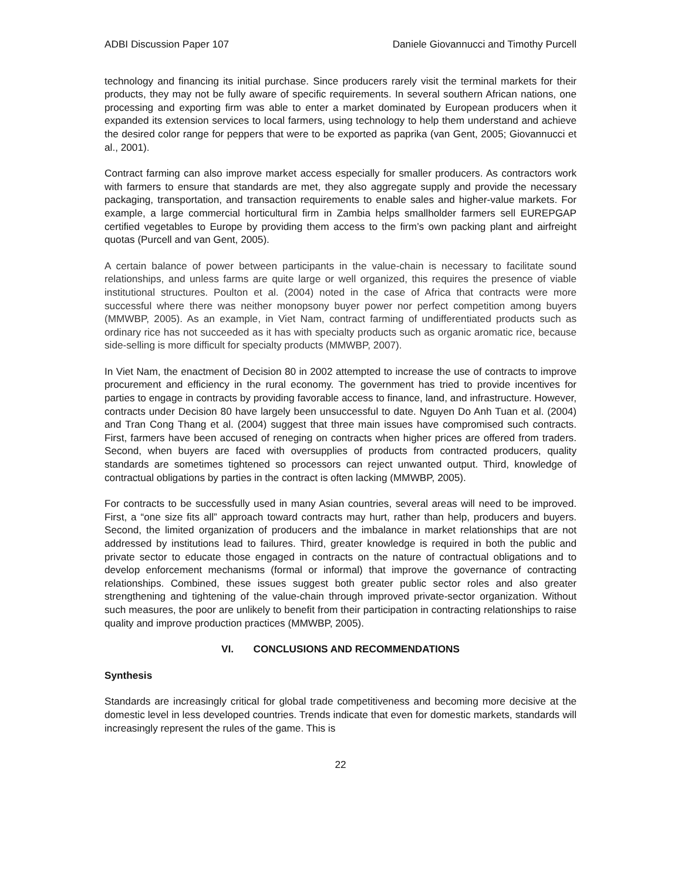ADBI Discussion Paper 107 Daniele Giovannucci and Timothy Purcell
technology and financing its initial purchase. Since producers rarely visit the terminal markets for their products, they may not be fully aware of specific requirements. In several southern African nations, one processing and exporting firm was able to enter a market dominated by European producers when it expanded its extension services to local farmers, using technology to help them understand and achieve the desired color range for peppers that were to be exported as paprika (van Gent, 2005; Giovannucci et al., 2001).
Contract farming can also improve market access especially for smaller producers. As contractors work with farmers to ensure that standards are met, they also aggregate supply and provide the necessary packaging, transportation, and transaction requirements to enable sales and higher-value markets. For example, a large commercial horticultural firm in Zambia helps smallholder farmers sell EUREPGAP certified vegetables to Europe by providing them access to the firm’s own packing plant and airfreight quotas (Purcell and van Gent, 2005).
A certain balance of power between participants in the value-chain is necessary to facilitate sound relationships, and unless farms are quite large or well organized, this requires the presence of viable institutional structures. Poulton et al. (2004) noted in the case of Africa that contracts were more successful where there was neither monopsony buyer power nor perfect competition among buyers (MMWBP, 2005). As an example, in Viet Nam, contract farming of undifferentiated products such as ordinary rice has not succeeded as it has with specialty products such as organic aromatic rice, because side-selling is more difficult for specialty products (MMWBP, 2007).
In Viet Nam, the enactment of Decision 80 in 2002 attempted to increase the use of contracts to improve procurement and efficiency in the rural economy. The government has tried to provide incentives for parties to engage in contracts by providing favorable access to finance, land, and infrastructure. However, contracts under Decision 80 have largely been unsuccessful to date. Nguyen Do Anh Tuan et al. (2004) and Tran Cong Thang et al. (2004) suggest that three main issues have compromised such contracts. First, farmers have been accused of reneging on contracts when higher prices are offered from traders. Second, when buyers are faced with oversupplies of products from contracted producers, quality standards are sometimes tightened so processors can reject unwanted output. Third, knowledge of contractual obligations by parties in the contract is often lacking (MMWBP, 2005).
For contracts to be successfully used in many Asian countries, several areas will need to be improved. First, a “one size fits all” approach toward contracts may hurt, rather than help, producers and buyers. Second, the limited organization of producers and the imbalance in market relationships that are not addressed by institutions lead to failures. Third, greater knowledge is required in both the public and private sector to educate those engaged in contracts on the nature of contractual obligations and to develop enforcement mechanisms (formal or informal) that improve the governance of contracting relationships. Combined, these issues suggest both greater public sector roles and also greater strengthening and tightening of the value-chain through improved private-sector organization. Without such measures, the poor are unlikely to benefit from their participation in contracting relationships to raise quality and improve production practices (MMWBP, 2005).
VI. CONCLUSIONS AND RECOMMENDATIONS
Synthesis
Standards are increasingly critical for global trade competitiveness and becoming more decisive at the domestic level in less developed countries. Trends indicate that even for domestic markets, standards will increasingly represent the rules of the game. This is
22